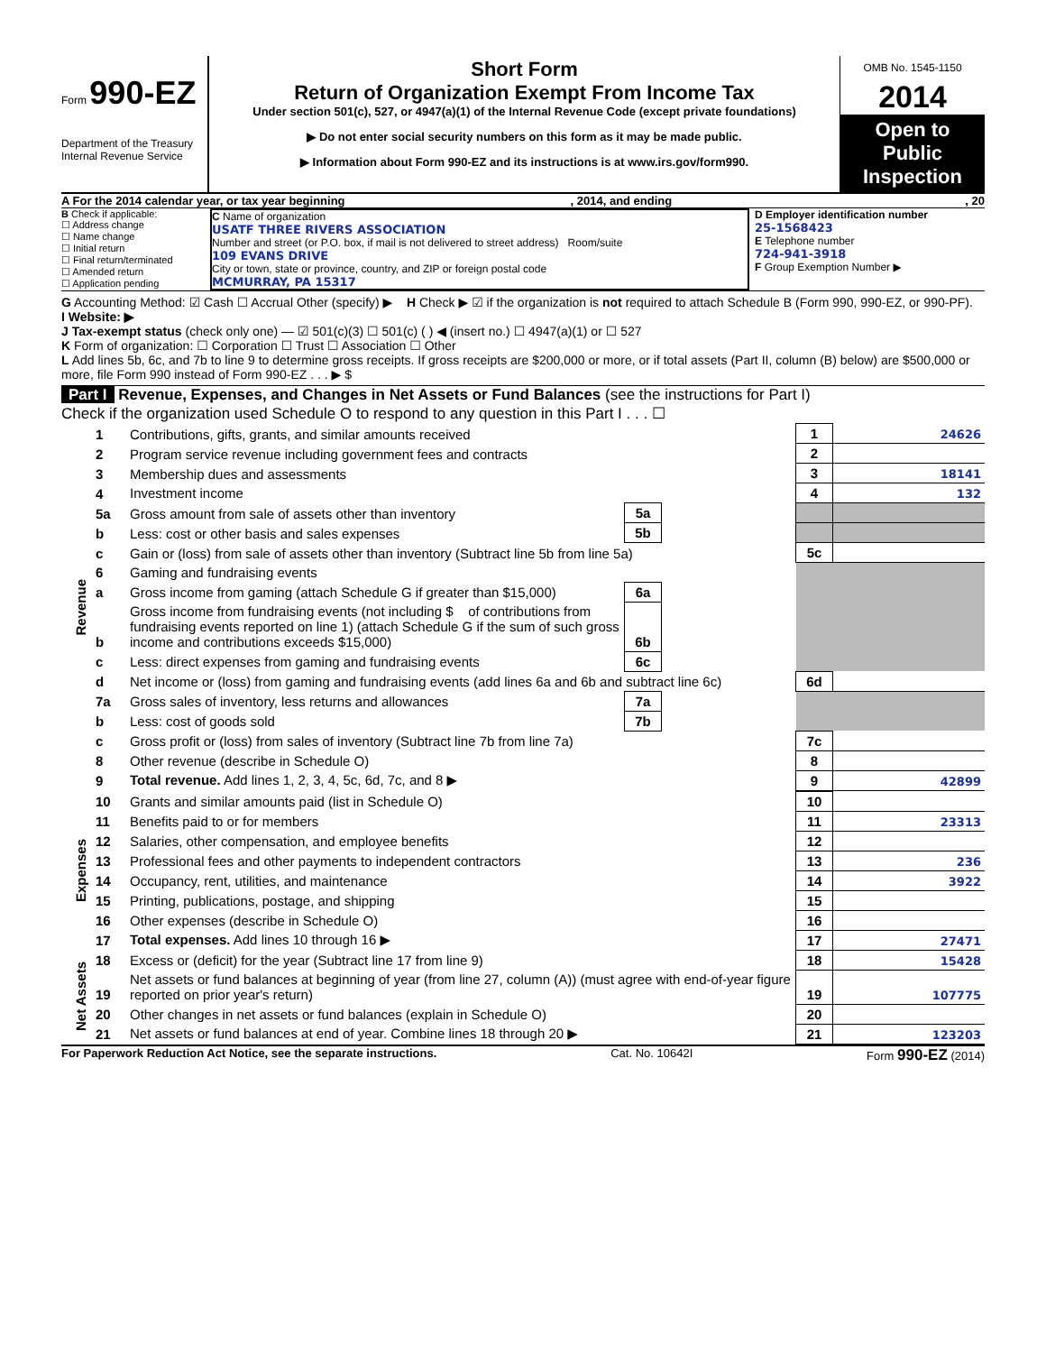Form 990-EZ
Department of the Treasury
Internal Revenue Service
Short Form
Return of Organization Exempt From Income Tax
Under section 501(c), 527, or 4947(a)(1) of the Internal Revenue Code (except private foundations)
▶ Do not enter social security numbers on this form as it may be made public.
▶ Information about Form 990-EZ and its instructions is at www.irs.gov/form990.
OMB No. 1545-1150
2014
Open to Public Inspection
A For the 2014 calendar year, or tax year beginning, 2014, and ending, 20
B Check if applicable:
☐ Address change
☐ Name change
☐ Initial return
☐ Final return/terminated
☐ Amended return
☐ Application pending
C Name of organization
USATF THREE RIVERS ASSOCIATION
Number and street (or P.O. box, if mail is not delivered to street address) Room/suite
109 EVANS DRIVE
City or town, state or province, country, and ZIP or foreign postal code
MCMURRAY, PA 15317
D Employer identification number
25-1568423
E Telephone number
724-941-3918
F Group Exemption Number ▶
G Accounting Method: ☑ Cash ☐ Accrual Other (specify) ▶ H Check ▶ ☑ if the organization is not required to attach Schedule B (Form 990, 990-EZ, or 990-PF).
I Website: ▶
J Tax-exempt status (check only one) — ☑ 501(c)(3) ☐ 501(c) ( ) ◀ (insert no.) ☐ 4947(a)(1) or ☐ 527
K Form of organization: ☐ Corporation ☐ Trust ☐ Association ☐ Other
L Add lines 5b, 6c, and 7b to line 9 to determine gross receipts. If gross receipts are $200,000 or more, or if total assets (Part II, column (B) below) are $500,000 or more, file Form 990 instead of Form 990-EZ . . . ▶ $
Part I Revenue, Expenses, and Changes in Net Assets or Fund Balances (see the instructions for Part I)
Check if the organization used Schedule O to respond to any question in this Part I . . . ☐
| Revenue | 1 | Contributions, gifts, grants, and similar amounts received | | | 1 | 24626 |
| | 2 | Program service revenue including government fees and contracts | | | 2 | |
| | 3 | Membership dues and assessments | | | 3 | 18141 |
| | 4 | Investment income | | | 4 | 132 |
| | 5a | Gross amount from sale of assets other than inventory | 5a | | | |
| | b | Less: cost or other basis and sales expenses | 5b | | | |
| | c | Gain or (loss) from sale of assets other than inventory (Subtract line 5b from line 5a) | | | 5c | |
| | 6 | Gaming and fundraising events | | | | |
| | a | Gross income from gaming (attach Schedule G if greater than $15,000) | 6a | | | |
| | b | Gross income from fundraising events (not including $ of contributions from fundraising events reported on line 1) (attach Schedule G if the sum of such gross income and contributions exceeds $15,000) | 6b | | | |
| | c | Less: direct expenses from gaming and fundraising events | 6c | | | |
| | d | Net income or (loss) from gaming and fundraising events (add lines 6a and 6b and subtract line 6c) | | | 6d | |
| | 7a | Gross sales of inventory, less returns and allowances | 7a | | | |
| | b | Less: cost of goods sold | 7b | | | |
| | c | Gross profit or (loss) from sales of inventory (Subtract line 7b from line 7a) | | | 7c | |
| | 8 | Other revenue (describe in Schedule O) | | | 8 | |
| | 9 | Total revenue. Add lines 1, 2, 3, 4, 5c, 6d, 7c, and 8 ▶ | | | 9 | 42899 |
| Expenses | 10 | Grants and similar amounts paid (list in Schedule O) | 10 | |
| | 11 | Benefits paid to or for members | 11 | 23313 |
| | 12 | Salaries, other compensation, and employee benefits | 12 | |
| | 13 | Professional fees and other payments to independent contractors | 13 | 236 |
| | 14 | Occupancy, rent, utilities, and maintenance | 14 | 3922 |
| | 15 | Printing, publications, postage, and shipping | 15 | |
| | 16 | Other expenses (describe in Schedule O) | 16 | |
| | 17 | Total expenses. Add lines 10 through 16 ▶ | 17 | 27471 |
| Net Assets | 18 | Excess or (deficit) for the year (Subtract line 17 from line 9) | 18 | 15428 |
| | 19 | Net assets or fund balances at beginning of year (from line 27, column (A)) (must agree with end-of-year figure reported on prior year's return) | 19 | 107775 |
| | 20 | Other changes in net assets or fund balances (explain in Schedule O) | 20 | |
| | 21 | Net assets or fund balances at end of year. Combine lines 18 through 20 ▶ | 21 | 123203 |
For Paperwork Reduction Act Notice, see the separate instructions. Cat. No. 10642I Form 990-EZ (2014)